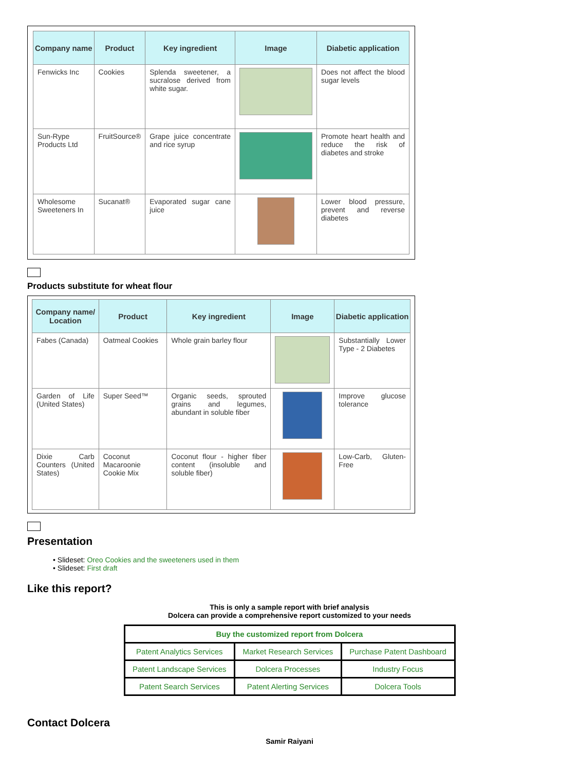| Company name | Product | Key ingredient | Image | Diabetic application |
| --- | --- | --- | --- | --- |
| Fenwicks Inc | Cookies | Splenda sweetener, a sucralose derived from white sugar. | | Does not affect the blood sugar levels |
| Sun-Rype Products Ltd | FruitSource® | Grape juice concentrate and rice syrup | | Promote heart health and reduce the risk of diabetes and stroke |
| Wholesome Sweeteners In | Sucanat® | Evaporated sugar cane juice | | Lower blood pressure, prevent and reverse diabetes |
Products substitute for wheat flour
| Company name/ Location | Product | Key ingredient | Image | Diabetic application |
| --- | --- | --- | --- | --- |
| Fabes (Canada) | Oatmeal Cookies | Whole grain barley flour | | Substantially Lower Type - 2 Diabetes |
| Garden of Life (United States) | Super Seed™ | Organic seeds, sprouted grains and legumes, abundant in soluble fiber | | Improve glucose tolerance |
| Dixie Carb Counters (United States) | Coconut Macaroonie Cookie Mix | Coconut flour - higher fiber content (insoluble and soluble fiber) | | Low-Carb, Gluten-Free |
Presentation
• Slideset: Oreo Cookies and the sweeteners used in them
• Slideset: First draft
Like this report?
This is only a sample report with brief analysis
Dolcera can provide a comprehensive report customized to your needs
| Buy the customized report from Dolcera | | |
| --- | --- | --- |
| Patent Analytics Services | Market Research Services | Purchase Patent Dashboard |
| Patent Landscape Services | Dolcera Processes | Industry Focus |
| Patent Search Services | Patent Alerting Services | Dolcera Tools |
Contact Dolcera
Samir Raiyani